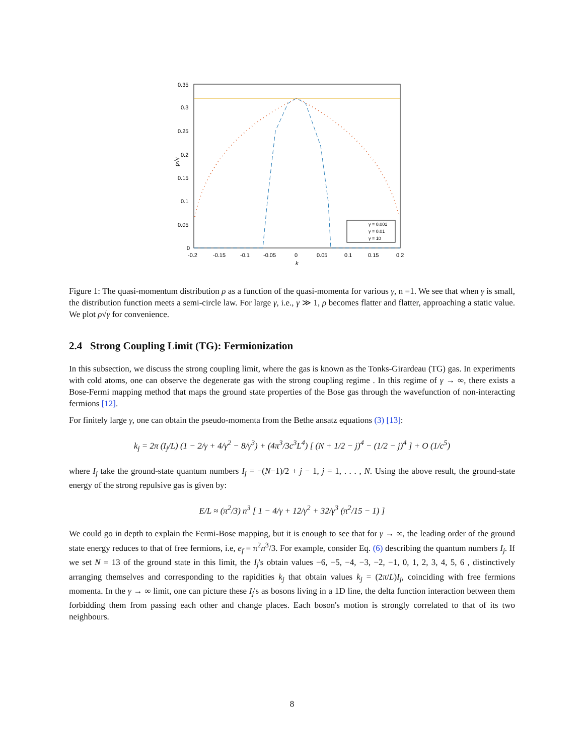γ = 0.001
γ = 0.01
γ = 10
0.35
0.3
0.25
0.2
0.15
0.1
0.05
0
-0.2
-0.15
-0.1
-0.05
0
0.05
0.1
0.15
0.2
k
ρ√γ
Figure 1: The quasi-momentum distribution ρ as a function of the quasi-momenta for various γ, n =1. We see that when γ is small, the distribution function meets a semi-circle law. For large γ, i.e., γ ≫ 1, ρ becomes flatter and flatter, approaching a static value. We plot ρ√γ for convenience.
2.4 Strong Coupling Limit (TG): Fermionization
In this subsection, we discuss the strong coupling limit, where the gas is known as the Tonks-Girardeau (TG) gas. In experiments with cold atoms, one can observe the degenerate gas with the strong coupling regime . In this regime of γ → ∞, there exists a Bose-Fermi mapping method that maps the ground state properties of the Bose gas through the wavefunction of non-interacting fermions [12].
For finitely large γ, one can obtain the pseudo-momenta from the Bethe ansatz equations (3) [13]:
k<sub>j</sub> = 2π (I<sub>j</sub>/L) (1 − 2/γ + 4/γ<sup>2</sup> − 8/γ<sup>3</sup>) + (4π<sup>3</sup>/3c<sup>3</sup>L<sup>4</sup>) [ (N + 1/2 − j)<sup>4</sup> − (1/2 − j)<sup>4</sup> ] + O (1/c<sup>5</sup>)
where I<sub>j</sub> take the ground-state quantum numbers I<sub>j</sub> = −(N−1)/2 + j − 1, j = 1, . . . , N. Using the above result, the ground-state energy of the strong repulsive gas is given by:
E/L ≈ (π<sup>2</sup>/3) n<sup>3</sup> [ 1 − 4/γ + 12/γ<sup>2</sup> + 32/γ<sup>3</sup> (π<sup>2</sup>/15 − 1) ]
We could go in depth to explain the Fermi-Bose mapping, but it is enough to see that for γ → ∞, the leading order of the ground state energy reduces to that of free fermions, i.e, e<sub>f</sub> = π<sup>2</sup>n<sup>3</sup>/3. For example, consider Eq. (6) describing the quantum numbers I<sub>j</sub>. If we set N = 13 of the ground state in this limit, the I<sub>j</sub>'s obtain values −6, −5, −4, −3, −2, −1, 0, 1, 2, 3, 4, 5, 6 , distinctively arranging themselves and corresponding to the rapidities k<sub>j</sub> that obtain values k<sub>j</sub> = (2π/L)I<sub>j</sub>, coinciding with free fermions momenta. In the γ → ∞ limit, one can picture these I<sub>j</sub>'s as bosons living in a 1D line, the delta function interaction between them forbidding them from passing each other and change places. Each boson's motion is strongly correlated to that of its two neighbours.
8